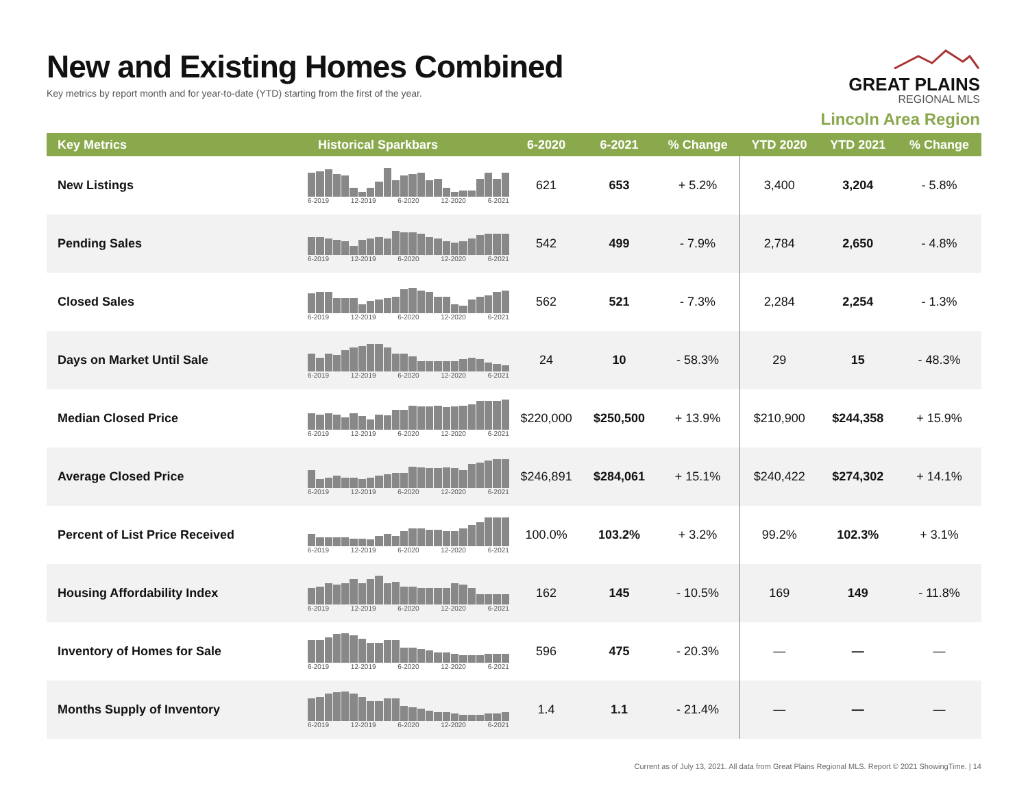New and Existing Homes Combined
Key metrics by report month and for year-to-date (YTD) starting from the first of the year.
GREAT PLAINS
REGIONAL MLS
Lincoln Area Region
| Key Metrics | Historical Sparkbars | 6-2020 | 6-2021 | % Change | YTD 2020 | YTD 2021 | % Change |
| --- | --- | --- | --- | --- | --- | --- | --- |
| New Listings | 6-2019 12-2019 6-2020 12-2020 6-2021 | 621 | 653 | + 5.2% | 3,400 | 3,204 | - 5.8% |
| Pending Sales | 6-2019 12-2019 6-2020 12-2020 6-2021 | 542 | 499 | - 7.9% | 2,784 | 2,650 | - 4.8% |
| Closed Sales | 6-2019 12-2019 6-2020 12-2020 6-2021 | 562 | 521 | - 7.3% | 2,284 | 2,254 | - 1.3% |
| Days on Market Until Sale | 6-2019 12-2019 6-2020 12-2020 6-2021 | 24 | 10 | - 58.3% | 29 | 15 | - 48.3% |
| Median Closed Price | 6-2019 12-2019 6-2020 12-2020 6-2021 | $220,000 | $250,500 | + 13.9% | $210,900 | $244,358 | + 15.9% |
| Average Closed Price | 6-2019 12-2019 6-2020 12-2020 6-2021 | $246,891 | $284,061 | + 15.1% | $240,422 | $274,302 | + 14.1% |
| Percent of List Price Received | 6-2019 12-2019 6-2020 12-2020 6-2021 | 100.0% | 103.2% | + 3.2% | 99.2% | 102.3% | + 3.1% |
| Housing Affordability Index | 6-2019 12-2019 6-2020 12-2020 6-2021 | 162 | 145 | - 10.5% | 169 | 149 | - 11.8% |
| Inventory of Homes for Sale | 6-2019 12-2019 6-2020 12-2020 6-2021 | 596 | 475 | - 20.3% | — | — | — |
| Months Supply of Inventory | 6-2019 12-2019 6-2020 12-2020 6-2021 | 1.4 | 1.1 | - 21.4% | — | — | — |
Current as of July 13, 2021. All data from Great Plains Regional MLS. Report © 2021 ShowingTime. | 14